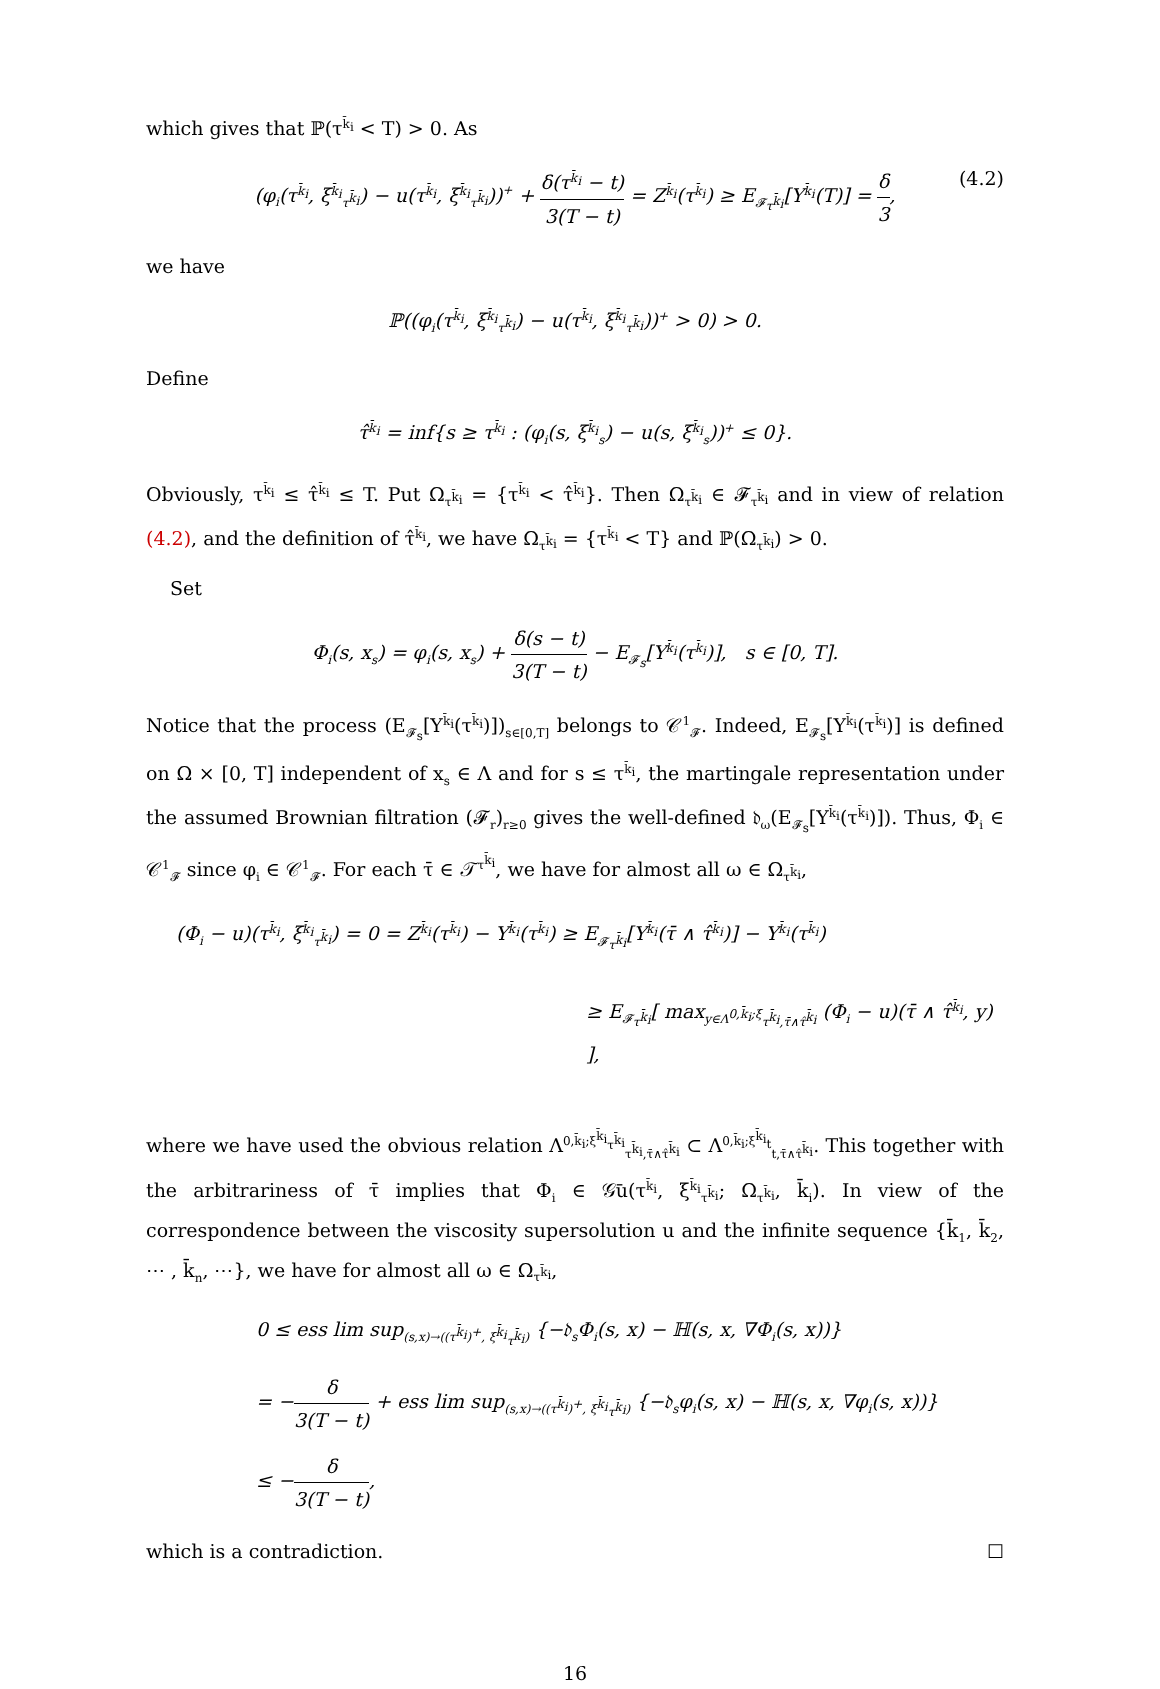which gives that ℙ(τ<sup>k̄<sub>i</sub></sup> < T) > 0. As
(φ<sub>i</sub>(τ<sup>k̄<sub>i</sub></sup>, ξ<sup>k̄<sub>i</sub></sup><sub>τ<sup>k̄<sub>i</sub></sup></sub>) − u(τ<sup>k̄<sub>i</sub></sup>, ξ<sup>k̄<sub>i</sub></sup><sub>τ<sup>k̄<sub>i</sub></sup></sub>))<sup>+</sup> + δ(τ<sup>k̄<sub>i</sub></sup> − t) 3(T − t) = Z<sup>k̄<sub>i</sub></sup>(τ<sup>k̄<sub>i</sub></sup>) ≥ E<sub>𝓕<sub>τ<sup>k̄<sub>i</sub></sup></sub></sub>[Y<sup>k̄<sub>i</sub></sup>(T)] = δ 3, (4.2)
we have
ℙ((φ<sub>i</sub>(τ<sup>k̄<sub>i</sub></sup>, ξ<sup>k̄<sub>i</sub></sup><sub>τ<sup>k̄<sub>i</sub></sup></sub>) − u(τ<sup>k̄<sub>i</sub></sup>, ξ<sup>k̄<sub>i</sub></sup><sub>τ<sup>k̄<sub>i</sub></sup></sub>))<sup>+</sup> > 0) > 0.
Define
τ̂<sup>k̄<sub>i</sub></sup> = inf{s ≥ τ<sup>k̄<sub>i</sub></sup> : (φ<sub>i</sub>(s, ξ<sup>k̄<sub>i</sub></sup><sub>s</sub>) − u(s, ξ<sup>k̄<sub>i</sub></sup><sub>s</sub>))<sup>+</sup> ≤ 0}.
Obviously, τ<sup>k̄<sub>i</sub></sup> ≤ τ̂<sup>k̄<sub>i</sub></sup> ≤ T. Put Ω<sub>τ<sup>k̄<sub>i</sub></sup></sub> = {τ<sup>k̄<sub>i</sub></sup> < τ̂<sup>k̄<sub>i</sub></sup>}. Then Ω<sub>τ<sup>k̄<sub>i</sub></sup></sub> ∈ 𝓕<sub>τ<sup>k̄<sub>i</sub></sup></sub> and in view of relation (4.2), and the definition of τ̂<sup>k̄<sub>i</sub></sup>, we have Ω<sub>τ<sup>k̄<sub>i</sub></sup></sub> = {τ<sup>k̄<sub>i</sub></sup> < T} and ℙ(Ω<sub>τ<sup>k̄<sub>i</sub></sup></sub>) > 0.
Set
Φ<sub>i</sub>(s, x<sub>s</sub>) = φ<sub>i</sub>(s, x<sub>s</sub>) + δ(s − t) 3(T − t) − E<sub>𝓕<sub>s</sub></sub>[Y<sup>k̄<sub>i</sub></sup>(τ<sup>k̄<sub>i</sub></sup>)], s ∈ [0, T].
Notice that the process (E<sub>𝓕<sub>s</sub></sub>[Y<sup>k̄<sub>i</sub></sup>(τ<sup>k̄<sub>i</sub></sup>)])<sub>s∈[0,T]</sub> belongs to 𝒞<sup>1</sup><sub>𝓕</sub>. Indeed, E<sub>𝓕<sub>s</sub></sub>[Y<sup>k̄<sub>i</sub></sup>(τ<sup>k̄<sub>i</sub></sup>)] is defined on Ω × [0, T] independent of x<sub>s</sub> ∈ Λ and for s ≤ τ<sup>k̄<sub>i</sub></sup>, the martingale representation under the assumed Brownian filtration (𝓕<sub>r</sub>)<sub>r≥0</sub> gives the well-defined 𝔡<sub>ω</sub>(E<sub>𝓕<sub>s</sub></sub>[Y<sup>k̄<sub>i</sub></sup>(τ<sup>k̄<sub>i</sub></sup>)]). Thus, Φ<sub>i</sub> ∈ 𝒞<sup>1</sup><sub>𝓕</sub> since φ<sub>i</sub> ∈ 𝒞<sup>1</sup><sub>𝓕</sub>. For each τ̄ ∈ 𝒯<sup>τ<sup>k̄<sub>i</sub></sup></sup>, we have for almost all ω ∈ Ω<sub>τ<sup>k̄<sub>i</sub></sup></sub>,
(Φ<sub>i</sub> − u)(τ<sup>k̄<sub>i</sub></sup>, ξ<sup>k̄<sub>i</sub></sup><sub>τ<sup>k̄<sub>i</sub></sup></sub>) = 0 = Z<sup>k̄<sub>i</sub></sup>(τ<sup>k̄<sub>i</sub></sup>) − Y<sup>k̄<sub>i</sub></sup>(τ<sup>k̄<sub>i</sub></sup>) ≥ E<sub>𝓕<sub>τ<sup>k̄<sub>i</sub></sup></sub></sub>[Y<sup>k̄<sub>i</sub></sup>(τ̄ ∧ τ̂<sup>k̄<sub>i</sub></sup>)] − Y<sup>k̄<sub>i</sub></sup>(τ<sup>k̄<sub>i</sub></sup>)
≥ E<sub>𝓕<sub>τ<sup>k̄<sub>i</sub></sup></sub></sub>[ max<sub>y∈Λ<sup>0,k̄<sub>i</sub>;ξ</sup><sub>τ<sup>k̄<sub>i</sub></sup>,τ̄∧τ̂<sup>k̄<sub>i</sub></sup></sub></sub> (Φ<sub>i</sub> − u)(τ̄ ∧ τ̂<sup>k̄<sub>i</sub></sup>, y) ],
where we have used the obvious relation Λ<sup>0,k̄<sub>i</sub>;ξ<sup>k̄<sub>i</sub></sup><sub>τ<sup>k̄<sub>i</sub></sup></sub></sup><sub>τ<sup>k̄<sub>i</sub></sup>,τ̄∧τ̂<sup>k̄<sub>i</sub></sup></sub> ⊂ Λ<sup>0,k̄<sub>i</sub>;ξ<sup>k̄<sub>i</sub></sup><sub>t</sub></sup><sub>t,τ̄∧τ̂<sup>k̄<sub>i</sub></sup></sub>. This together with the arbitrariness of τ̄ implies that Φ<sub>i</sub> ∈ 𝒢̄u(τ<sup>k̄<sub>i</sub></sup>, ξ<sup>k̄<sub>i</sub></sup><sub>τ<sup>k̄<sub>i</sub></sup></sub>; Ω<sub>τ<sup>k̄<sub>i</sub></sup></sub>, k̄<sub>i</sub>). In view of the correspondence between the viscosity supersolution u and the infinite sequence {k̄<sub>1</sub>, k̄<sub>2</sub>, ⋯ , k̄<sub>n</sub>, ⋯}, we have for almost all ω ∈ Ω<sub>τ<sup>k̄<sub>i</sub></sup></sub>,
0 ≤ ess lim sup<sub>(s,x)→((τ<sup>k̄<sub>i</sub></sup>)<sup>+</sup>, ξ<sup>k̄<sub>i</sub></sup><sub>τ<sup>k̄<sub>i</sub></sup></sub>)</sub> {−𝔡<sub>s</sub>Φ<sub>i</sub>(s, x) − ℍ(s, x, ∇Φ<sub>i</sub>(s, x))}
= −δ 3(T − t) + ess lim sup<sub>(s,x)→((τ<sup>k̄<sub>i</sub></sup>)<sup>+</sup>, ξ<sup>k̄<sub>i</sub></sup><sub>τ<sup>k̄<sub>i</sub></sup></sub>)</sub> {−𝔡<sub>s</sub>φ<sub>i</sub>(s, x) − ℍ(s, x, ∇φ<sub>i</sub>(s, x))}
≤ −δ 3(T − t),
which is a contradiction. ☐
16